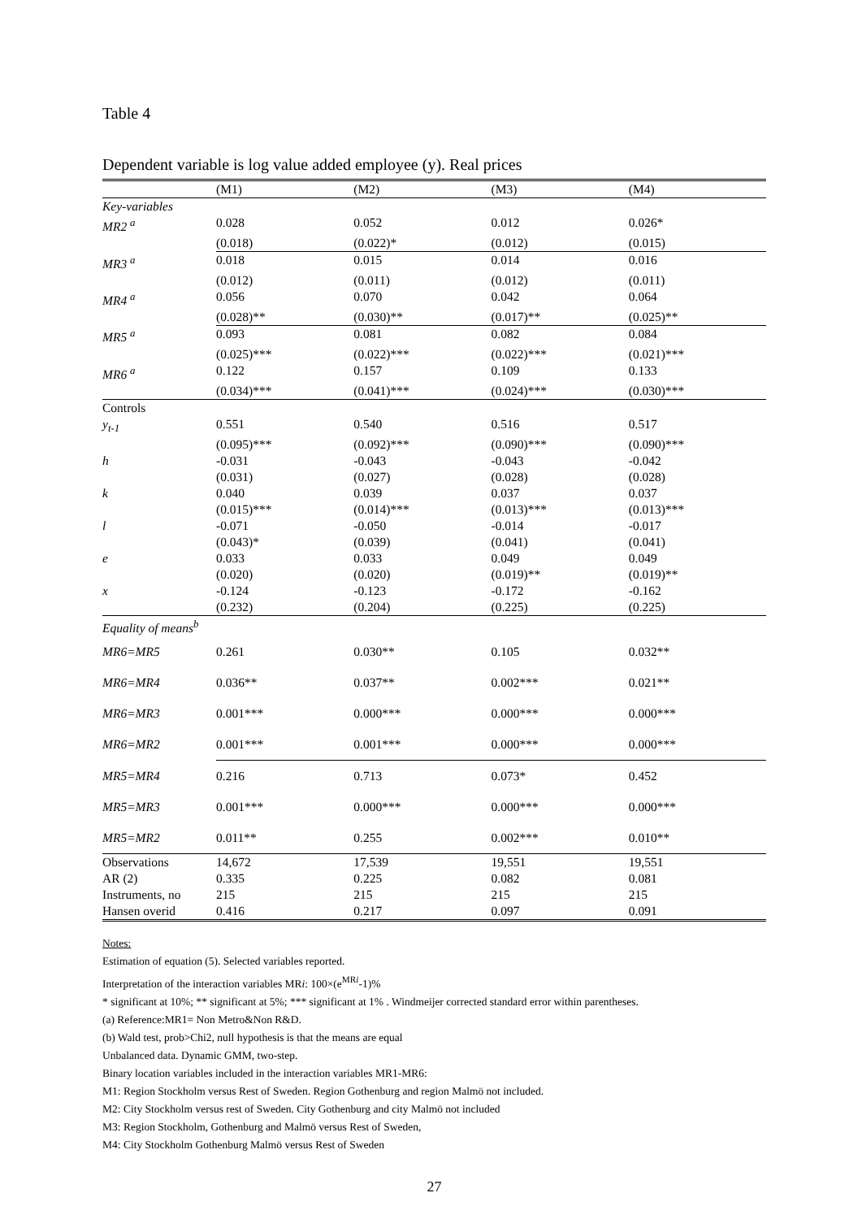Table 4
Dependent variable is log value added employee (y). Real prices
| | (M1) | (M2) | (M3) | (M4) |
| --- | --- | --- | --- | --- |
| Key-variables | | | | |
| MR2 <sup>a</sup> | 0.028 | 0.052 | 0.012 | 0.026* |
| | (0.018) | (0.022)* | (0.012) | (0.015) |
| MR3 <sup>a</sup> | 0.018 | 0.015 | 0.014 | 0.016 |
| | (0.012) | (0.011) | (0.012) | (0.011) |
| MR4 <sup>a</sup> | 0.056 | 0.070 | 0.042 | 0.064 |
| | (0.028)** | (0.030)** | (0.017)** | (0.025)** |
| MR5 <sup>a</sup> | 0.093 | 0.081 | 0.082 | 0.084 |
| | (0.025)*** | (0.022)*** | (0.022)*** | (0.021)*** |
| MR6 <sup>a</sup> | 0.122 | 0.157 | 0.109 | 0.133 |
| | (0.034)*** | (0.041)*** | (0.024)*** | (0.030)*** |
| Controls | | | | |
| y<sub>t-1</sub> | 0.551 | 0.540 | 0.516 | 0.517 |
| | (0.095)*** | (0.092)*** | (0.090)*** | (0.090)*** |
| h | -0.031 | -0.043 | -0.043 | -0.042 |
| | (0.031) | (0.027) | (0.028) | (0.028) |
| k | 0.040 | 0.039 | 0.037 | 0.037 |
| | (0.015)*** | (0.014)*** | (0.013)*** | (0.013)*** |
| l | -0.071 | -0.050 | -0.014 | -0.017 |
| | (0.043)* | (0.039) | (0.041) | (0.041) |
| e | 0.033 | 0.033 | 0.049 | 0.049 |
| | (0.020) | (0.020) | (0.019)** | (0.019)** |
| x | -0.124 | -0.123 | -0.172 | -0.162 |
| | (0.232) | (0.204) | (0.225) | (0.225) |
| Equality of means<sup>b</sup> | | | | |
| MR6=MR5 | 0.261 | 0.030** | 0.105 | 0.032** |
| MR6=MR4 | 0.036** | 0.037** | 0.002*** | 0.021** |
| MR6=MR3 | 0.001*** | 0.000*** | 0.000*** | 0.000*** |
| MR6=MR2 | 0.001*** | 0.001*** | 0.000*** | 0.000*** |
| MR5=MR4 | 0.216 | 0.713 | 0.073* | 0.452 |
| MR5=MR3 | 0.001*** | 0.000*** | 0.000*** | 0.000*** |
| MR5=MR2 | 0.011** | 0.255 | 0.002*** | 0.010** |
| Observations | 14,672 | 17,539 | 19,551 | 19,551 |
| AR (2) | 0.335 | 0.225 | 0.082 | 0.081 |
| Instruments, no | 215 | 215 | 215 | 215 |
| Hansen overid | 0.416 | 0.217 | 0.097 | 0.091 |
Notes:
Estimation of equation (5). Selected variables reported.
Interpretation of the interaction variables MRi: 100×(e<sup>MRi</sup>-1)%
* significant at 10%; ** significant at 5%; *** significant at 1% . Windmeijer corrected standard error within parentheses.
(a) Reference:MR1= Non Metro&Non R&D.
(b) Wald test, prob>Chi2, null hypothesis is that the means are equal
Unbalanced data. Dynamic GMM, two-step.
Binary location variables included in the interaction variables MR1-MR6:
M1: Region Stockholm versus Rest of Sweden. Region Gothenburg and region Malmö not included.
M2: City Stockholm versus rest of Sweden. City Gothenburg and city Malmö not included
M3: Region Stockholm, Gothenburg and Malmö versus Rest of Sweden,
M4: City Stockholm Gothenburg Malmö versus Rest of Sweden
27